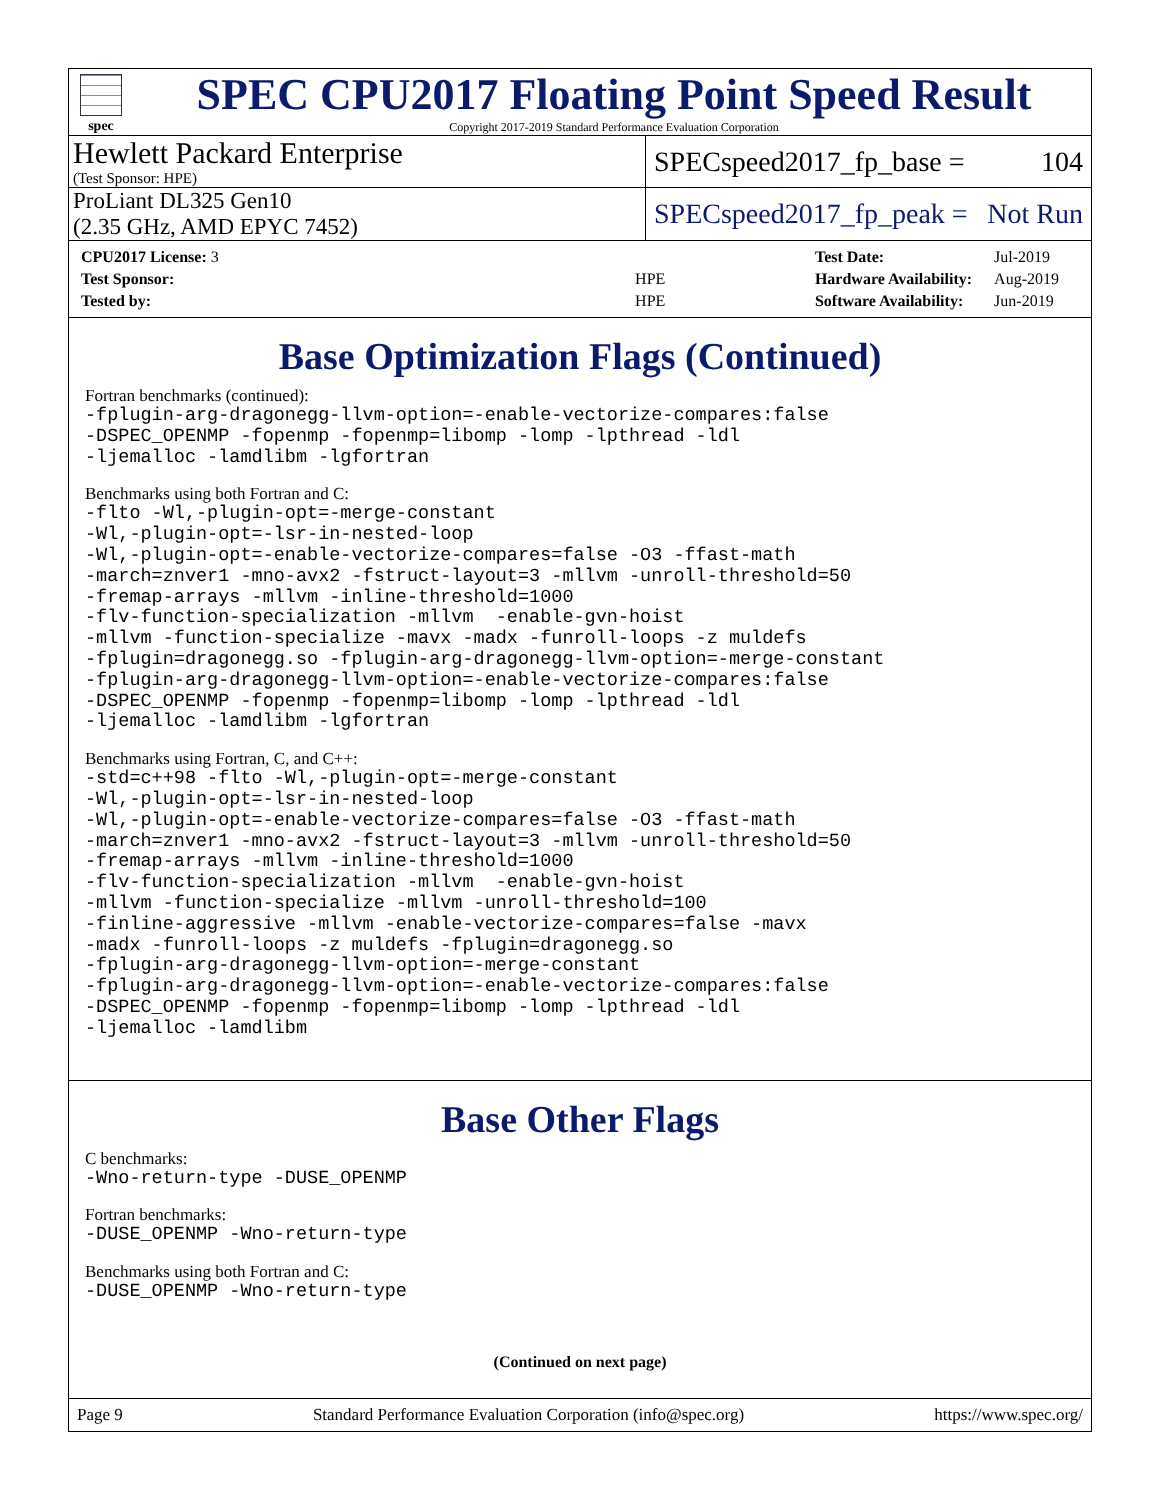spec
SPEC CPU2017 Floating Point Speed Result
Copyright 2017-2019 Standard Performance Evaluation Corporation
Hewlett Packard Enterprise
(Test Sponsor: HPE)
SPECspeed2017_fp_base = 104
ProLiant DL325 Gen10
(2.35 GHz, AMD EPYC 7452)
SPECspeed2017_fp_peak = Not Run
| CPU2017 License: 3 | |
| Test Sponsor: | HPE |
| Tested by: | HPE |
| Test Date: | Jul-2019 |
| Hardware Availability: | Aug-2019 |
| Software Availability: | Jun-2019 |
Base Optimization Flags (Continued)
Fortran benchmarks (continued):
-fplugin-arg-dragonegg-llvm-option=-enable-vectorize-compares:false
-DSPEC_OPENMP -fopenmp -fopenmp=libomp -lomp -lpthread -ldl
-ljemalloc -lamdlibm -lgfortran
Benchmarks using both Fortran and C:
-flto -Wl,-plugin-opt=-merge-constant
-Wl,-plugin-opt=-lsr-in-nested-loop
-Wl,-plugin-opt=-enable-vectorize-compares=false -O3 -ffast-math
-march=znver1 -mno-avx2 -fstruct-layout=3 -mllvm -unroll-threshold=50
-fremap-arrays -mllvm -inline-threshold=1000
-flv-function-specialization -mllvm  -enable-gvn-hoist
-mllvm -function-specialize -mavx -madx -funroll-loops -z muldefs
-fplugin=dragonegg.so -fplugin-arg-dragonegg-llvm-option=-merge-constant
-fplugin-arg-dragonegg-llvm-option=-enable-vectorize-compares:false
-DSPEC_OPENMP -fopenmp -fopenmp=libomp -lomp -lpthread -ldl
-ljemalloc -lamdlibm -lgfortran
Benchmarks using Fortran, C, and C++:
-std=c++98 -flto -Wl,-plugin-opt=-merge-constant
-Wl,-plugin-opt=-lsr-in-nested-loop
-Wl,-plugin-opt=-enable-vectorize-compares=false -O3 -ffast-math
-march=znver1 -mno-avx2 -fstruct-layout=3 -mllvm -unroll-threshold=50
-fremap-arrays -mllvm -inline-threshold=1000
-flv-function-specialization -mllvm  -enable-gvn-hoist
-mllvm -function-specialize -mllvm -unroll-threshold=100
-finline-aggressive -mllvm -enable-vectorize-compares=false -mavx
-madx -funroll-loops -z muldefs -fplugin=dragonegg.so
-fplugin-arg-dragonegg-llvm-option=-merge-constant
-fplugin-arg-dragonegg-llvm-option=-enable-vectorize-compares:false
-DSPEC_OPENMP -fopenmp -fopenmp=libomp -lomp -lpthread -ldl
-ljemalloc -lamdlibm
Base Other Flags
C benchmarks:
-Wno-return-type -DUSE_OPENMP
Fortran benchmarks:
-DUSE_OPENMP -Wno-return-type
Benchmarks using both Fortran and C:
-DUSE_OPENMP -Wno-return-type
(Continued on next page)
Page 9 Standard Performance Evaluation Corporation (info@spec.org) https://www.spec.org/